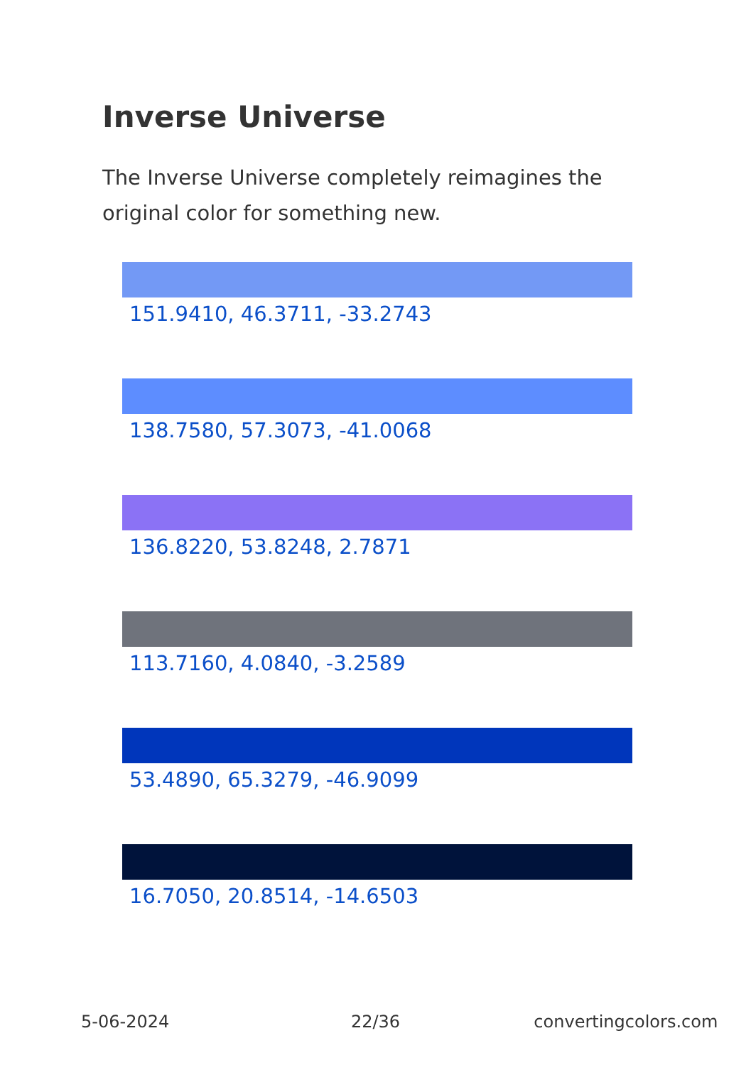Inverse Universe
The Inverse Universe completely reimagines the original color for something new.
151.9410, 46.3711, -33.2743
138.7580, 57.3073, -41.0068
136.8220, 53.8248, 2.7871
113.7160, 4.0840, -3.2589
53.4890, 65.3279, -46.9099
16.7050, 20.8514, -14.6503
5-06-2024 22/36 convertingcolors.com